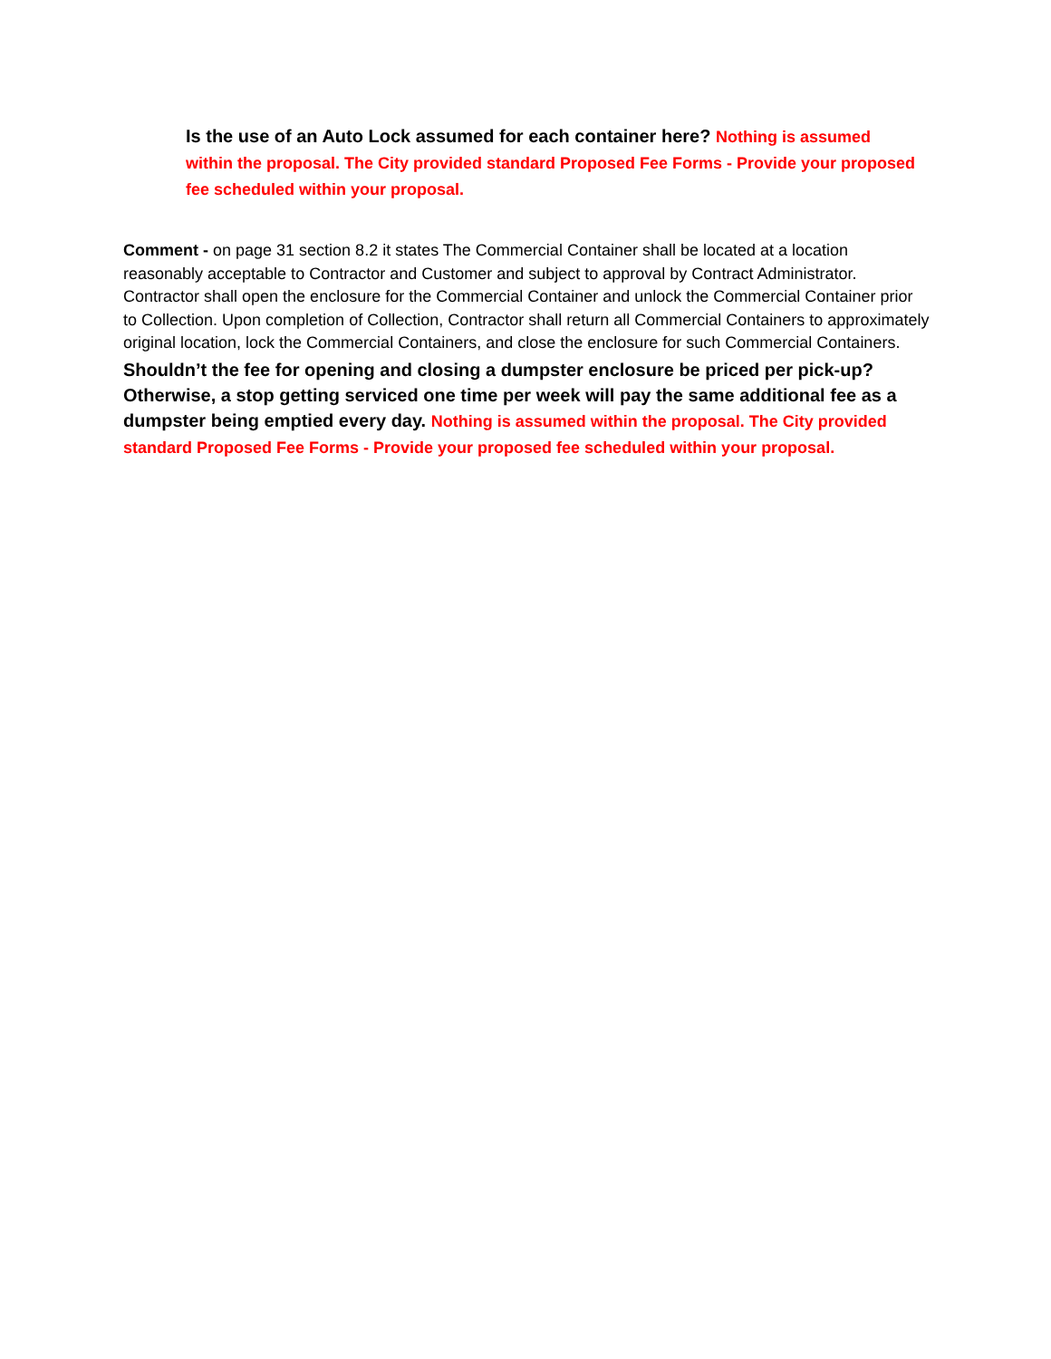Is the use of an Auto Lock assumed for each container here? Nothing is assumed within the proposal. The City provided standard Proposed Fee Forms - Provide your proposed fee scheduled within your proposal.
Comment - on page 31 section 8.2 it states The Commercial Container shall be located at a location reasonably acceptable to Contractor and Customer and subject to approval by Contract Administrator. Contractor shall open the enclosure for the Commercial Container and unlock the Commercial Container prior to Collection. Upon completion of Collection, Contractor shall return all Commercial Containers to approximately original location, lock the Commercial Containers, and close the enclosure for such Commercial Containers.
Shouldn’t the fee for opening and closing a dumpster enclosure be priced per pick-up? Otherwise, a stop getting serviced one time per week will pay the same additional fee as a dumpster being emptied every day. Nothing is assumed within the proposal. The City provided standard Proposed Fee Forms - Provide your proposed fee scheduled within your proposal.